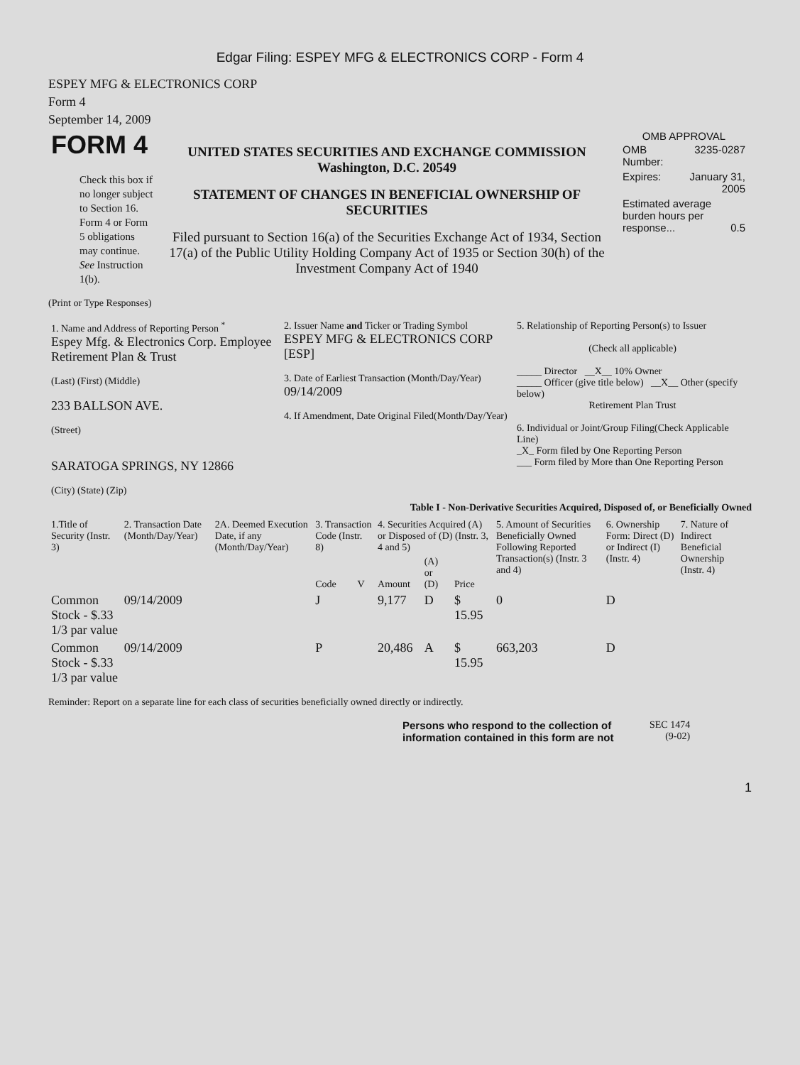Edgar Filing: ESPEY MFG & ELECTRONICS CORP - Form 4
ESPEY MFG & ELECTRONICS CORP
Form 4
September 14, 2009
| FORM 4 Check this box if no longer subject to Section 16. Form 4 or Form 5 obligations may continue. See Instruction 1(b). | UNITED STATES SECURITIES AND EXCHANGE COMMISSION Washington, D.C. 20549 STATEMENT OF CHANGES IN BENEFICIAL OWNERSHIP OF SECURITIES Filed pursuant to Section 16(a) of the Securities Exchange Act of 1934, Section 17(a) of the Public Utility Holding Company Act of 1935 or Section 30(h) of the Investment Company Act of 1940 | OMB APPROVAL / OMB Number: / 3235-0287 / / Expires: / January 31, 2005 / / Estimated average burden hours per response... 0.5 / / |
(Print or Type Responses)
| 1. Name and Address of Reporting Person <sup>*</sup> Espey Mfg. & Electronics Corp. Employee Retirement Plan & Trust (Last) (First) (Middle) 233 BALLSON AVE. (Street) SARATOGA SPRINGS, NY 12866 (City) (State) (Zip) | 2. Issuer Name and Ticker or Trading Symbol ESPEY MFG & ELECTRONICS CORP [ESP] 3. Date of Earliest Transaction (Month/Day/Year) 09/14/2009 4. If Amendment, Date Original Filed(Month/Day/Year) | 5. Relationship of Reporting Person(s) to Issuer (Check all applicable) _____ Director __X__ 10% Owner _____ Officer (give title below) __X__ Other (specify below) Retirement Plan Trust 6. Individual or Joint/Group Filing(Check Applicable Line) _X_ Form filed by One Reporting Person ___ Form filed by More than One Reporting Person |
Table I - Non-Derivative Securities Acquired, Disposed of, or Beneficially Owned
| 1.Title of Security (Instr. 3) | 2. Transaction Date (Month/Day/Year) | 2A. Deemed Execution Date, if any (Month/Day/Year) | 3. Transaction Code (Instr. 8) | | 4. Securities Acquired (A) or Disposed of (D) (Instr. 3, 4 and 5) | | | 5. Amount of Securities Beneficially Owned Following Reported Transaction(s) (Instr. 3 and 4) | 6. Ownership Form: Direct (D) or Indirect (I) (Instr. 4) | 7. Nature of Indirect Beneficial Ownership (Instr. 4) |
| --- | --- | --- | --- | --- | --- | --- | --- | --- | --- | --- |
| | | | Code | V | Amount | (A) or (D) | Price | | | |
| Common Stock - $.33 1/3 par value | 09/14/2009 | | J | | 9,177 | D | $ 15.95 | 0 | D | |
| Common Stock - $.33 1/3 par value | 09/14/2009 | | P | | 20,486 | A | $ 15.95 | 663,203 | D | |
Reminder: Report on a separate line for each class of securities beneficially owned directly or indirectly.
| Persons who respond to the collection of information contained in this form are not | SEC 1474 (9-02) |
1